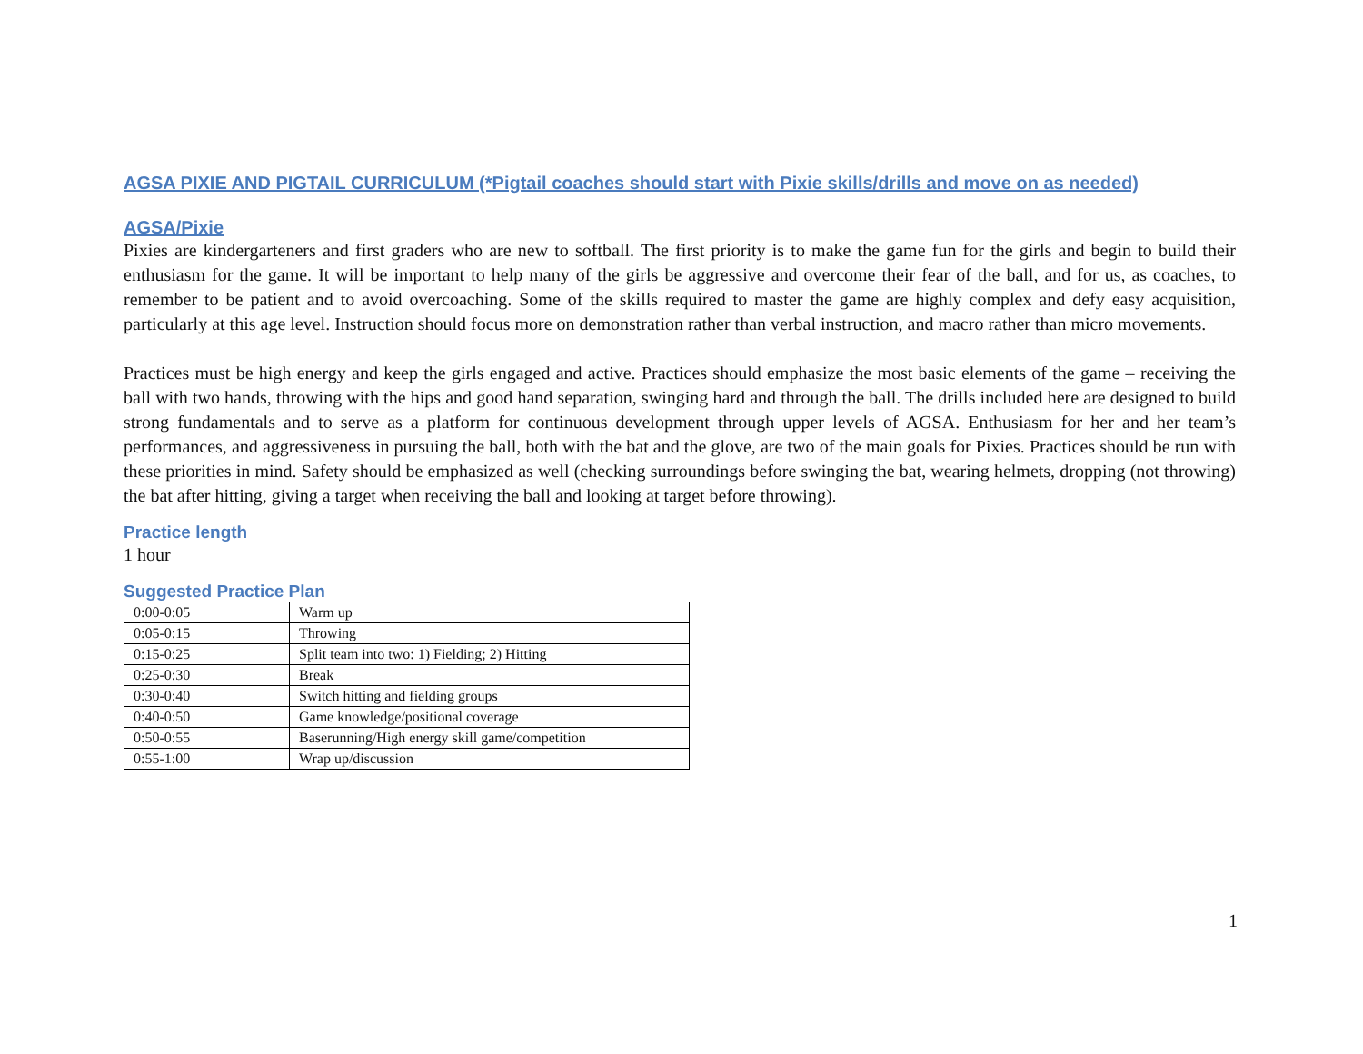AGSA PIXIE AND PIGTAIL CURRICULUM (*Pigtail coaches should start with Pixie skills/drills and move on as needed)
AGSA/Pixie
Pixies are kindergarteners and first graders who are new to softball. The first priority is to make the game fun for the girls and begin to build their enthusiasm for the game. It will be important to help many of the girls be aggressive and overcome their fear of the ball, and for us, as coaches, to remember to be patient and to avoid overcoaching. Some of the skills required to master the game are highly complex and defy easy acquisition, particularly at this age level. Instruction should focus more on demonstration rather than verbal instruction, and macro rather than micro movements.
Practices must be high energy and keep the girls engaged and active. Practices should emphasize the most basic elements of the game – receiving the ball with two hands, throwing with the hips and good hand separation, swinging hard and through the ball. The drills included here are designed to build strong fundamentals and to serve as a platform for continuous development through upper levels of AGSA. Enthusiasm for her and her team’s performances, and aggressiveness in pursuing the ball, both with the bat and the glove, are two of the main goals for Pixies. Practices should be run with these priorities in mind. Safety should be emphasized as well (checking surroundings before swinging the bat, wearing helmets, dropping (not throwing) the bat after hitting, giving a target when receiving the ball and looking at target before throwing).
Practice length
1 hour
Suggested Practice Plan
| 0:00-0:05 | Warm up |
| 0:05-0:15 | Throwing |
| 0:15-0:25 | Split team into two: 1) Fielding; 2) Hitting |
| 0:25-0:30 | Break |
| 0:30-0:40 | Switch hitting and fielding groups |
| 0:40-0:50 | Game knowledge/positional coverage |
| 0:50-0:55 | Baserunning/High energy skill game/competition |
| 0:55-1:00 | Wrap up/discussion |
1